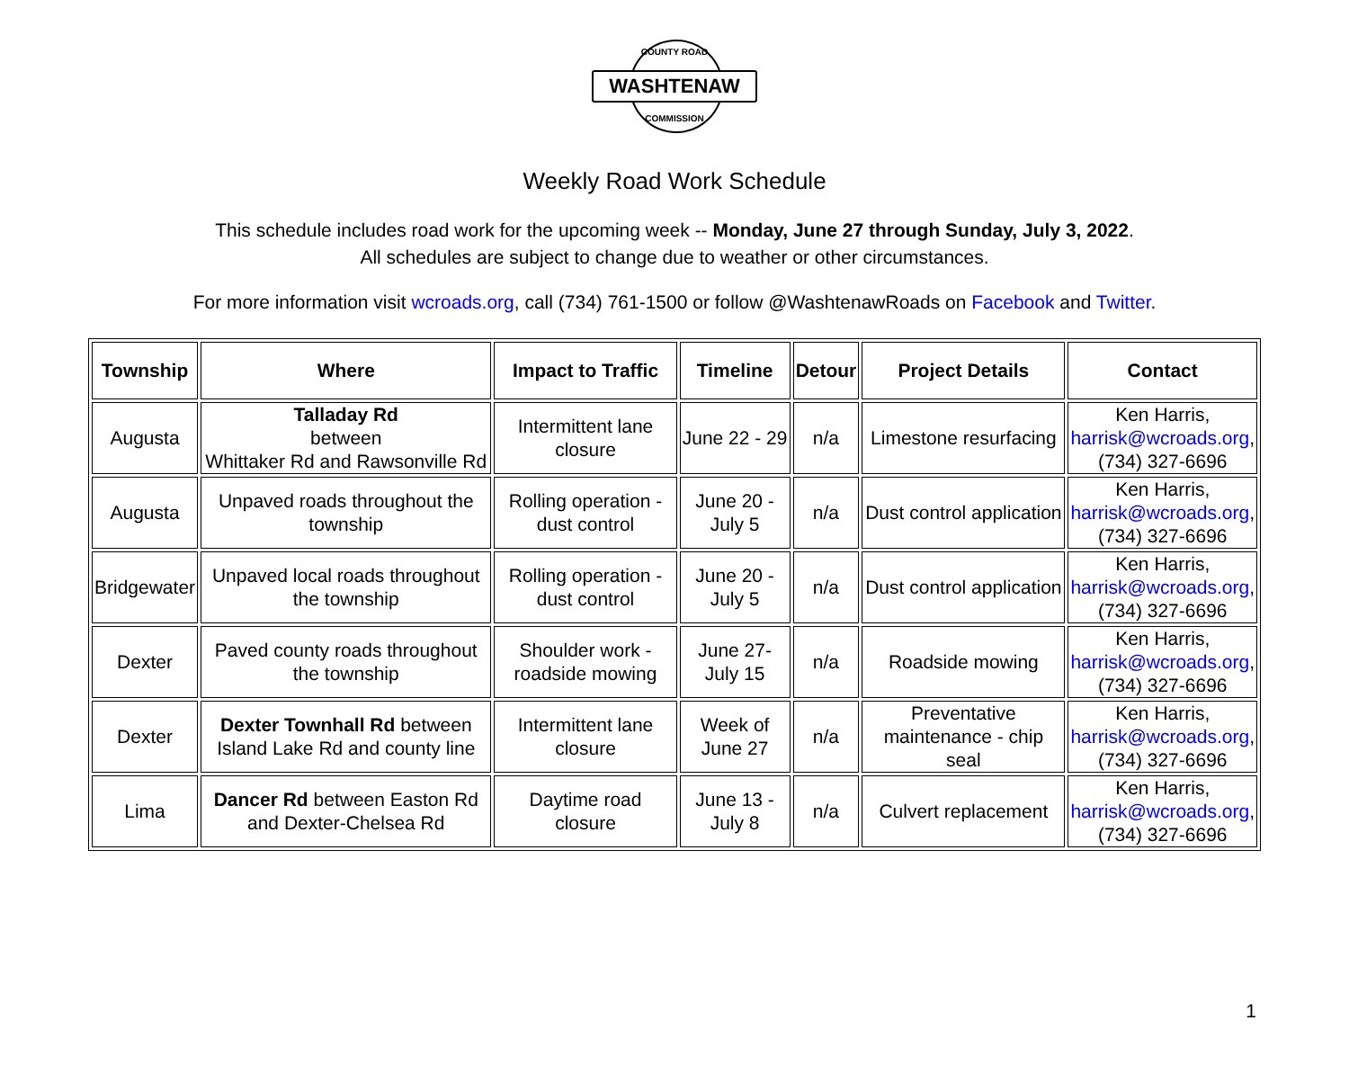COUNTY ROAD
WASHTENAW
COMMISSION
Weekly Road Work Schedule
This schedule includes road work for the upcoming week -- Monday, June 27 through Sunday, July 3, 2022.
All schedules are subject to change due to weather or other circumstances.
For more information visit wcroads.org, call (734) 761-1500 or follow @WashtenawRoads on Facebook and Twitter.
| Township | Where | Impact to Traffic | Timeline | Detour | Project Details | Contact |
| --- | --- | --- | --- | --- | --- | --- |
| Augusta | Talladay Rd between Whittaker Rd and Rawsonville Rd | Intermittent lane closure | June 22 - 29 | n/a | Limestone resurfacing | Ken Harris, harrisk@wcroads.org , (734) 327-6696 |
| Augusta | Unpaved roads throughout the township | Rolling operation - dust control | June 20 - July 5 | n/a | Dust control application | Ken Harris, harrisk@wcroads.org , (734) 327-6696 |
| Bridgewater | Unpaved local roads throughout the township | Rolling operation - dust control | June 20 - July 5 | n/a | Dust control application | Ken Harris, harrisk@wcroads.org , (734) 327-6696 |
| Dexter | Paved county roads throughout the township | Shoulder work - roadside mowing | June 27- July 15 | n/a | Roadside mowing | Ken Harris, harrisk@wcroads.org , (734) 327-6696 |
| Dexter | Dexter Townhall Rd between Island Lake Rd and county line | Intermittent lane closure | Week of June 27 | n/a | Preventative maintenance - chip seal | Ken Harris, harrisk@wcroads.org , (734) 327-6696 |
| Lima | Dancer Rd between Easton Rd and Dexter-Chelsea Rd | Daytime road closure | June 13 - July 8 | n/a | Culvert replacement | Ken Harris, harrisk@wcroads.org , (734) 327-6696 |
1